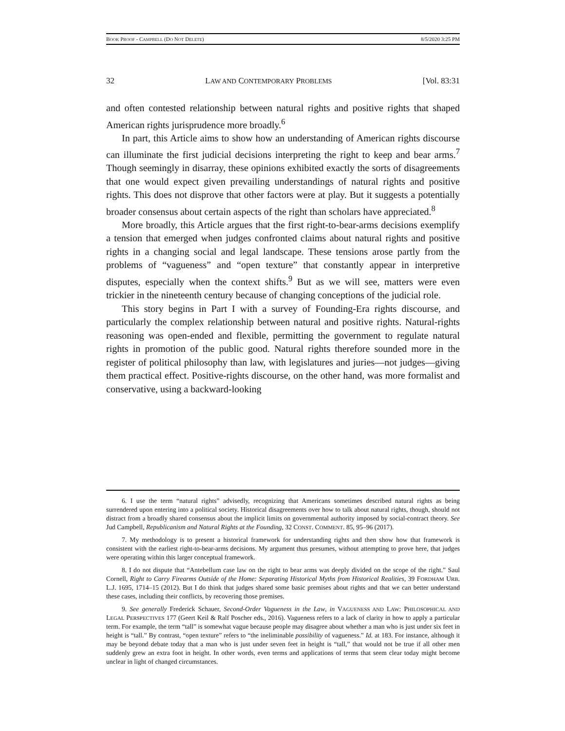BOOK PROOF - CAMPBELL (DO NOT DELETE) 8/5/2020 3:25 PM
32 LAW AND CONTEMPORARY PROBLEMS [Vol. 83:31
and often contested relationship between natural rights and positive rights that shaped American rights jurisprudence more broadly.<sup>6</sup>
In part, this Article aims to show how an understanding of American rights discourse can illuminate the first judicial decisions interpreting the right to keep and bear arms.<sup>7</sup> Though seemingly in disarray, these opinions exhibited exactly the sorts of disagreements that one would expect given prevailing understandings of natural rights and positive rights. This does not disprove that other factors were at play. But it suggests a potentially broader consensus about certain aspects of the right than scholars have appreciated.<sup>8</sup>
More broadly, this Article argues that the first right-to-bear-arms decisions exemplify a tension that emerged when judges confronted claims about natural rights and positive rights in a changing social and legal landscape. These tensions arose partly from the problems of “vagueness” and “open texture” that constantly appear in interpretive disputes, especially when the context shifts.<sup>9</sup> But as we will see, matters were even trickier in the nineteenth century because of changing conceptions of the judicial role.
This story begins in Part I with a survey of Founding-Era rights discourse, and particularly the complex relationship between natural and positive rights. Natural-rights reasoning was open-ended and flexible, permitting the government to regulate natural rights in promotion of the public good. Natural rights therefore sounded more in the register of political philosophy than law, with legislatures and juries—not judges—giving them practical effect. Positive-rights discourse, on the other hand, was more formalist and conservative, using a backward-looking
6. I use the term “natural rights” advisedly, recognizing that Americans sometimes described natural rights as being surrendered upon entering into a political society. Historical disagreements over how to talk about natural rights, though, should not distract from a broadly shared consensus about the implicit limits on governmental authority imposed by social-contract theory. See Jud Campbell, Republicanism and Natural Rights at the Founding, 32 CONST. COMMENT. 85, 95–96 (2017).
7. My methodology is to present a historical framework for understanding rights and then show how that framework is consistent with the earliest right-to-bear-arms decisions. My argument thus presumes, without attempting to prove here, that judges were operating within this larger conceptual framework.
8. I do not dispute that “Antebellum case law on the right to bear arms was deeply divided on the scope of the right.” Saul Cornell, Right to Carry Firearms Outside of the Home: Separating Historical Myths from Historical Realities, 39 FORDHAM URB. L.J. 1695, 1714–15 (2012). But I do think that judges shared some basic premises about rights and that we can better understand these cases, including their conflicts, by recovering those premises.
9. See generally Frederick Schauer, Second-Order Vagueness in the Law, in VAGUENESS AND LAW: PHILOSOPHICAL AND LEGAL PERSPECTIVES 177 (Geert Keil & Ralf Poscher eds., 2016). Vagueness refers to a lack of clarity in how to apply a particular term. For example, the term “tall” is somewhat vague because people may disagree about whether a man who is just under six feet in height is “tall.” By contrast, “open texture” refers to “the ineliminable possibility of vagueness.” Id. at 183. For instance, although it may be beyond debate today that a man who is just under seven feet in height is “tall,” that would not be true if all other men suddenly grew an extra foot in height. In other words, even terms and applications of terms that seem clear today might become unclear in light of changed circumstances.